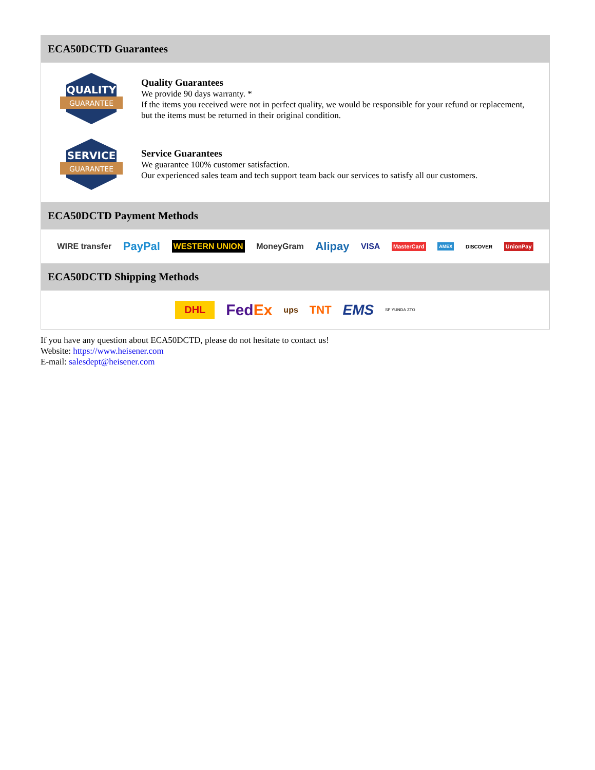ECA50DCTD Guarantees
QUALITY
GUARANTEE
Quality Guarantees
We provide 90 days warranty. *
If the items you received were not in perfect quality, we would be responsible for your refund or replacement, but the items must be returned in their original condition.
SERVICE
GUARANTEE
Service Guarantees
We guarantee 100% customer satisfaction.
Our experienced sales team and tech support team back our services to satisfy all our customers.
ECA50DCTD Payment Methods
WIRE transfer PayPal WESTERN UNION MoneyGram Alipay VISA MasterCard AMEX DISCOVER UnionPay
ECA50DCTD Shipping Methods
DHL FedEx ups TNT EMS SF YUNDA ZTO
If you have any question about ECA50DCTD, please do not hesitate to contact us!
Website: https://www.heisener.com
E-mail: salesdept@heisener.com